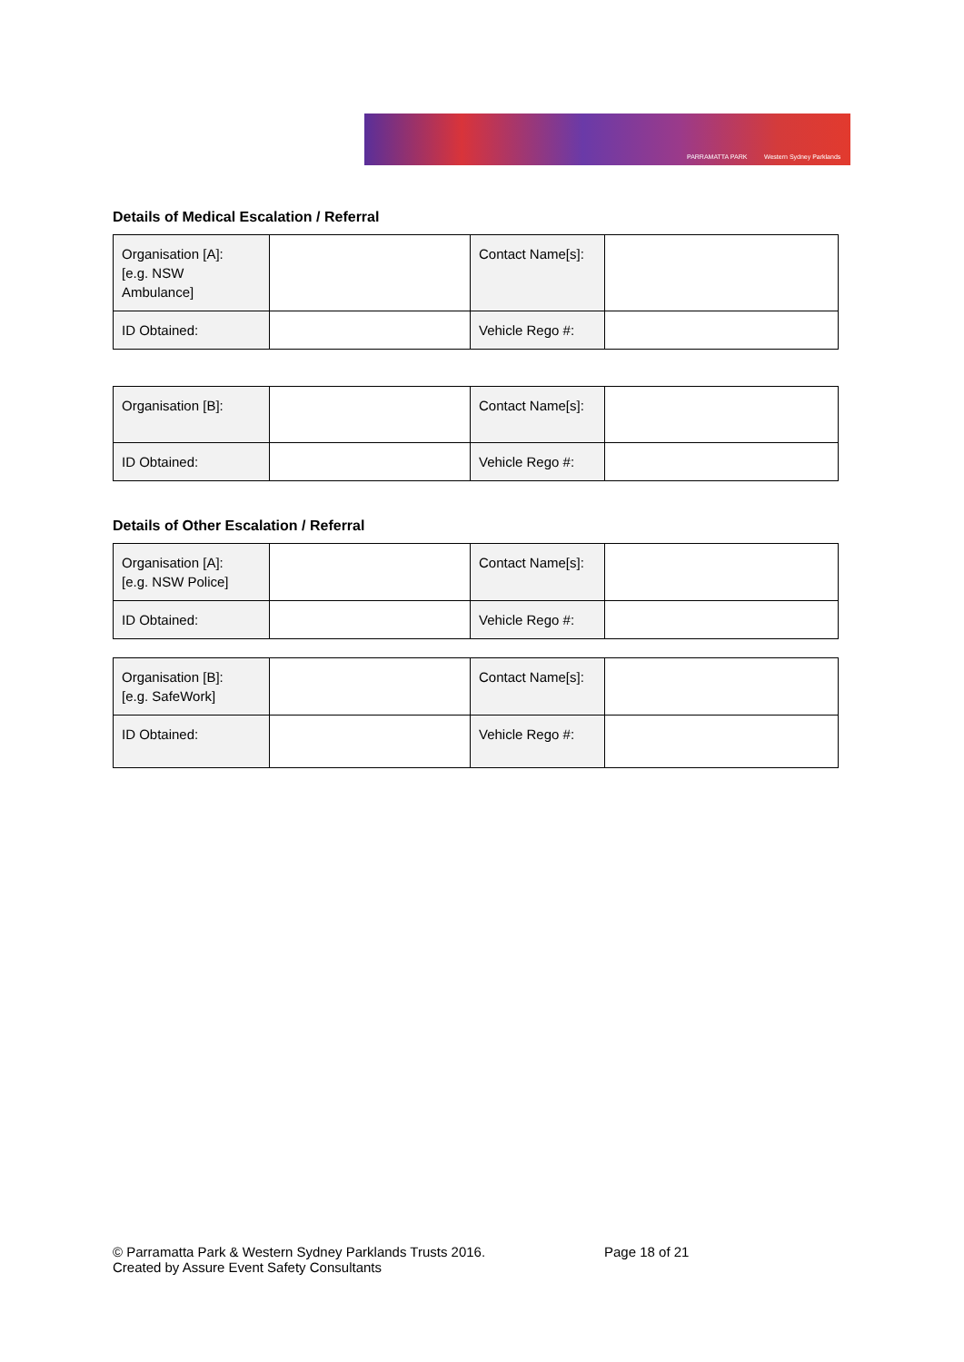PARRAMATTA PARK Western Sydney Parklands
Details of Medical Escalation / Referral
| Organisation [A]: [e.g. NSW Ambulance] | | Contact Name[s]: | |
| ID Obtained: | | Vehicle Rego #: | |
| Organisation [B]: | | Contact Name[s]: | |
| ID Obtained: | | Vehicle Rego #: | |
Details of Other Escalation / Referral
| Organisation [A]: [e.g. NSW Police] | | Contact Name[s]: | |
| ID Obtained: | | Vehicle Rego #: | |
| Organisation [B]: [e.g. SafeWork] | | Contact Name[s]: | |
| ID Obtained: | | Vehicle Rego #: | |
© Parramatta Park & Western Sydney Parklands Trusts 2016.
Created by Assure Event Safety Consultants
Page 18 of 21